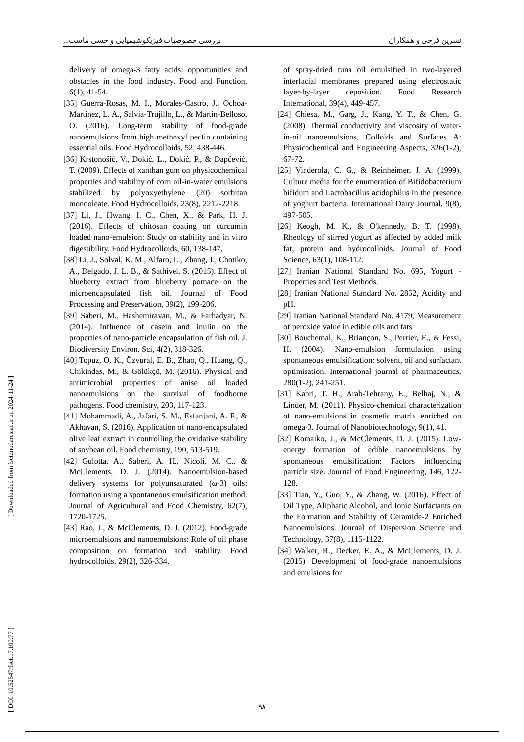نسرین فرجی و همکاران بررسی خصوصیات فیزیکوشیمیایی و حسی ماست...
delivery of omega-3 fatty acids: opportunities and obstacles in the food industry. Food and Function, 6(1), 41-54.
[35] Guerra-Rosas, M. I., Morales-Castro, J., Ochoa-Martínez, L. A., Salvia-Trujillo, L., & Martín-Belloso, O. (2016). Long-term stability of food-grade nanoemulsions from high methoxyl pectin containing essential oils. Food Hydrocolloids, 52, 438-446.
[36] Krstonošić, V., Dokić, L., Dokić, P., & Dapčević, T. (2009). Effects of xanthan gum on physicochemical properties and stability of corn oil-in-water emulsions stabilized by polyoxyethylene (20) sorbitan monooleate. Food Hydrocolloids, 23(8), 2212-2218.
[37] Li, J., Hwang, I. C., Chen, X., & Park, H. J. (2016). Effects of chitosan coating on curcumin loaded nano-emulsion: Study on stability and in vitro digestibility. Food Hydrocolloids, 60, 138-147.
[38] Li, J., Solval, K. M., Alfaro, L., Zhang, J., Chotiko, A., Delgado, J. L. B., & Sathivel, S. (2015). Effect of blueberry extract from blueberry pomace on the microencapsulated fish oil. Journal of Food Processing and Preservation, 39(2), 199-206.
[39] Saberi, M., Hashemiravan, M., & Farhadyar, N. (2014). Influence of casein and inulin on the properties of nano-particle encapsulation of fish oil. J. Biodiversity Environ. Sci, 4(2), 318-326.
[40] Topuz, O. K., Özvural, E. B., Zhao, Q., Huang, Q., Chikindas, M., & Gölükçü, M. (2016). Physical and antimicrobial properties of anise oil loaded nanoemulsions on the survival of foodborne pathogens. Food chemistry, 203, 117-123.
[41] Mohammadi, A., Jafari, S. M., Esfanjani, A. F., & Akhavan, S. (2016). Application of nano-encapsulated olive leaf extract in controlling the oxidative stability of soybean oil. Food chemistry, 190, 513-519.
[42] Gulotta, A., Saberi, A. H., Nicoli, M. C., & McClements, D. J. (2014). Nanoemulsion-based delivery systems for polyunsaturated (ω-3) oils: formation using a spontaneous emulsification method. Journal of Agricultural and Food Chemistry, 62(7), 1720-1725.
[43] Rao, J., & McClements, D. J. (2012). Food-grade microemulsions and nanoemulsions: Role of oil phase composition on formation and stability. Food hydrocolloids, 29(2), 326-334.
of spray-dried tuna oil emulsified in two-layered interfacial membranes prepared using electrostatic layer-by-layer deposition. Food Research International, 39(4), 449-457.
[24] Chiesa, M., Garg, J., Kang, Y. T., & Chen, G. (2008). Thermal conductivity and viscosity of water-in-oil nanoemulsions. Colloids and Surfaces A: Physicochemical and Engineering Aspects, 326(1-2), 67-72.
[25] Vinderola, C. G., & Reinheimer, J. A. (1999). Culture media for the enumeration of Bifidobacterium bifidum and Lactobacillus acidophilus in the presence of yoghurt bacteria. International Dairy Journal, 9(8), 497-505.
[26] Keogh, M. K., & O'kennedy, B. T. (1998). Rheology of stirred yogurt as affected by added milk fat, protein and hydrocolloids. Journal of Food Science, 63(1), 108-112.
[27] Iranian National Standard No. 695, Yogurt - Properties and Test Methods.
[28] Iranian National Standard No. 2852, Acidity and pH.
[29] Iranian National Standard No. 4179, Measurement of peroxide value in edible oils and fats
[30] Bouchemal, K., Briançon, S., Perrier, E., & Fessi, H. (2004). Nano-emulsion formulation using spontaneous emulsification: solvent, oil and surfactant optimisation. International journal of pharmaceutics, 280(1-2), 241-251.
[31] Kabri, T. H., Arab-Tehrany, E., Belhaj, N., & Linder, M. (2011). Physico-chemical characterization of nano-emulsions in cosmetic matrix enriched on omega-3. Journal of Nanobiotechnology, 9(1), 41.
[32] Komaiko, J., & McClements, D. J. (2015). Low-energy formation of edible nanoemulsions by spontaneous emulsification: Factors influencing particle size. Journal of Food Engineering, 146, 122-128.
[33] Tian, Y., Guo, Y., & Zhang, W. (2016). Effect of Oil Type, Aliphatic Alcohol, and Ionic Surfactants on the Formation and Stability of Ceramide-2 Enriched Nanoemulsions. Journal of Dispersion Science and Technology, 37(8), 1115-1122.
[34] Walker, R., Decker, E. A., & McClements, D. J. (2015). Development of food-grade nanoemulsions and emulsions for
[ DOI: 10.52547/fsct.17.100.77 ] [ Downloaded from fsct.modares.ac.ir on 2024-11-24 ]
۹۸